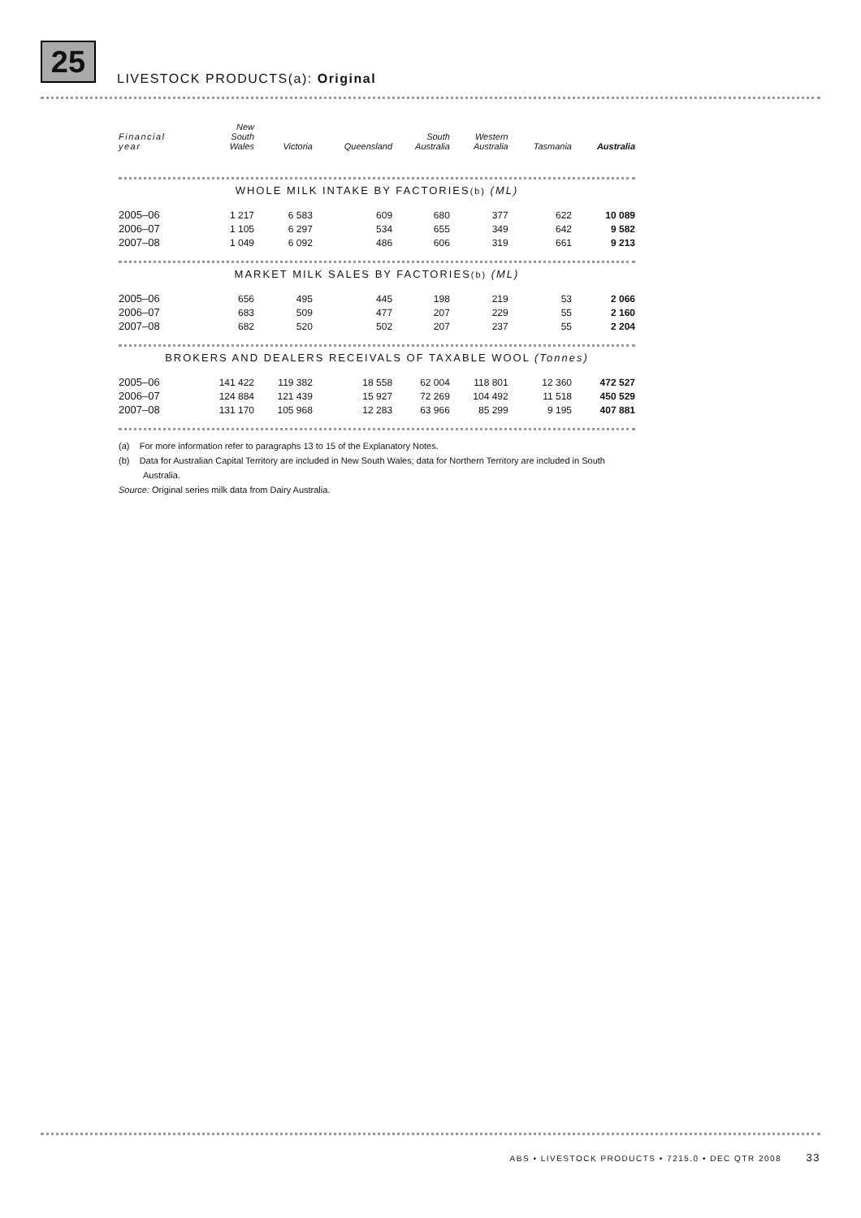25
LIVESTOCK PRODUCTS(a): Original
| Financial year | New South Wales | Victoria | Queensland | South Australia | Western Australia | Tasmania | Australia |
| --- | --- | --- | --- | --- | --- | --- | --- |
| WHOLE MILK INTAKE BY FACTORIES (b) (ML) | | | | | | | |
| 2005–06 | 1 217 | 6 583 | 609 | 680 | 377 | 622 | 10 089 |
| 2006–07 | 1 105 | 6 297 | 534 | 655 | 349 | 642 | 9 582 |
| 2007–08 | 1 049 | 6 092 | 486 | 606 | 319 | 661 | 9 213 |
| MARKET MILK SALES BY FACTORIES (b) (ML) | | | | | | | |
| 2005–06 | 656 | 495 | 445 | 198 | 219 | 53 | 2 066 |
| 2006–07 | 683 | 509 | 477 | 207 | 229 | 55 | 2 160 |
| 2007–08 | 682 | 520 | 502 | 207 | 237 | 55 | 2 204 |
| BROKERS AND DEALERS RECEIVALS OF TAXABLE WOOL (Tonnes) | | | | | | | |
| 2005–06 | 141 422 | 119 382 | 18 558 | 62 004 | 118 801 | 12 360 | 472 527 |
| 2006–07 | 124 884 | 121 439 | 15 927 | 72 269 | 104 492 | 11 518 | 450 529 |
| 2007–08 | 131 170 | 105 968 | 12 283 | 63 966 | 85 299 | 9 195 | 407 881 |
(a) For more information refer to paragraphs 13 to 15 of the Explanatory Notes.
(b) Data for Australian Capital Territory are included in New South Wales; data for Northern Territory are included in South Australia.
Source: Original series milk data from Dairy Australia.
ABS • LIVESTOCK PRODUCTS • 7215.0 • DEC QTR 2008 33